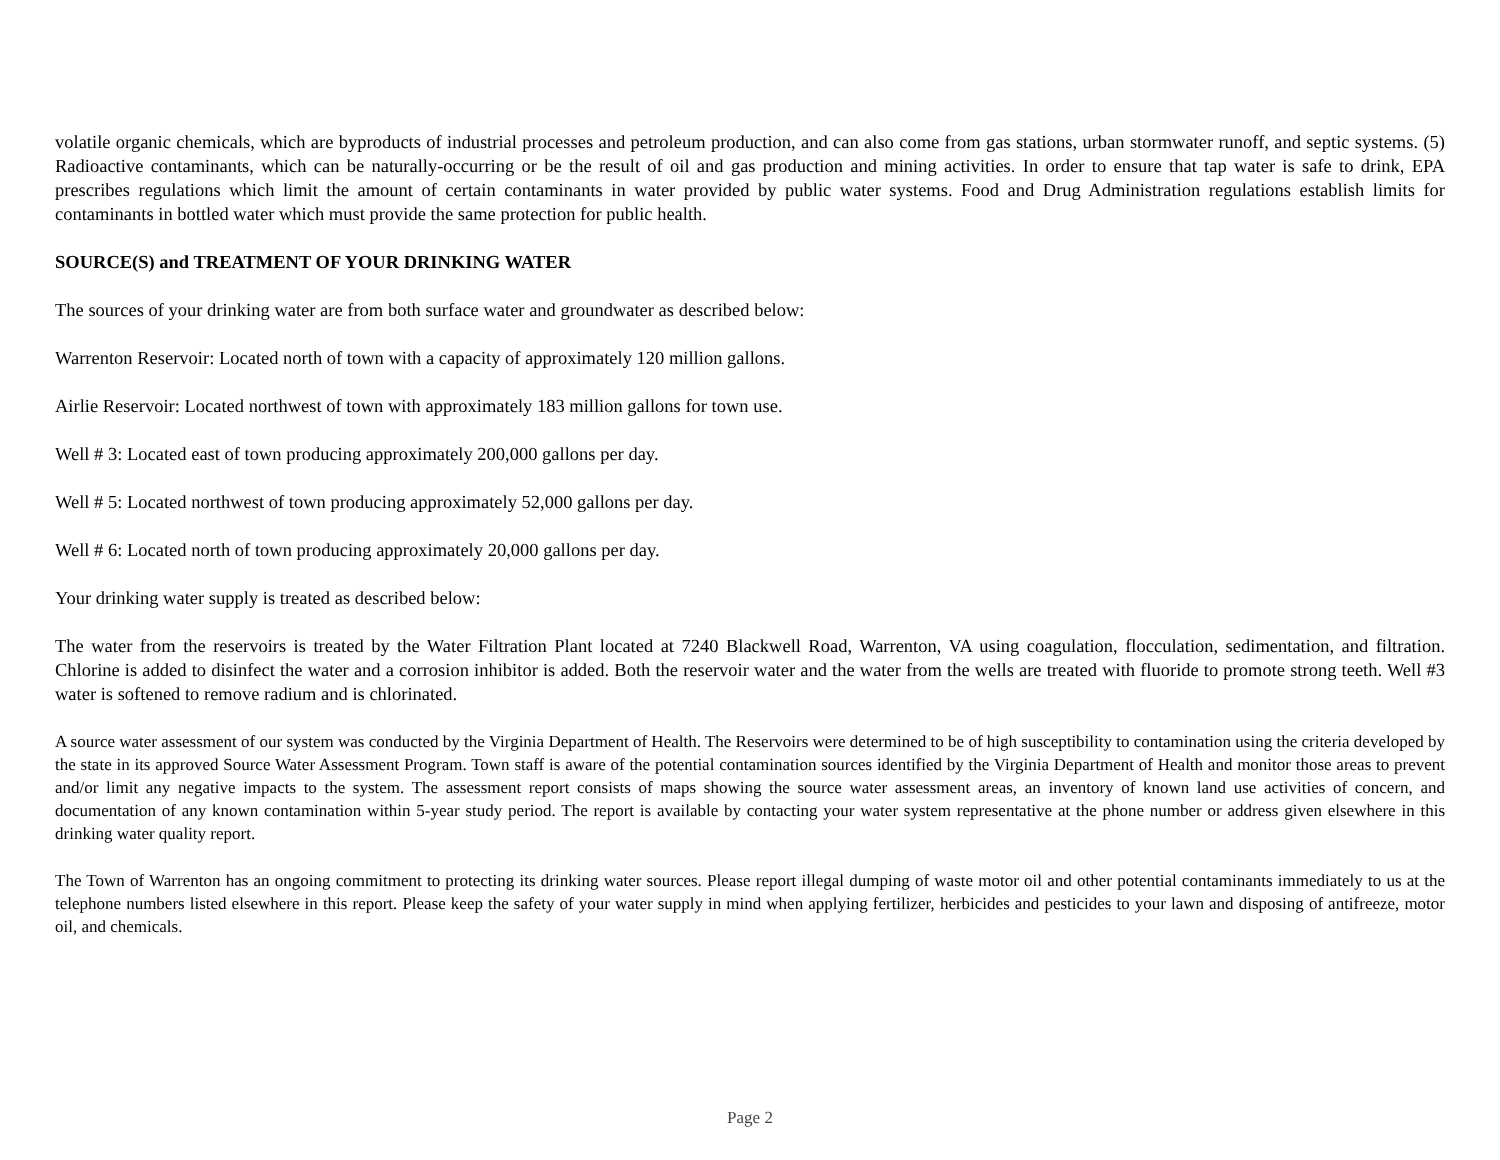volatile organic chemicals, which are byproducts of industrial processes and petroleum production, and can also come from gas stations, urban stormwater runoff, and septic systems. (5) Radioactive contaminants, which can be naturally-occurring or be the result of oil and gas production and mining activities. In order to ensure that tap water is safe to drink, EPA prescribes regulations which limit the amount of certain contaminants in water provided by public water systems. Food and Drug Administration regulations establish limits for contaminants in bottled water which must provide the same protection for public health.
SOURCE(S) and TREATMENT OF YOUR DRINKING WATER
The sources of your drinking water are from both surface water and groundwater as described below:
Warrenton Reservoir: Located north of town with a capacity of approximately 120 million gallons.
Airlie Reservoir: Located northwest of town with approximately 183 million gallons for town use.
Well # 3: Located east of town producing approximately 200,000 gallons per day.
Well # 5: Located northwest of town producing approximately 52,000 gallons per day.
Well # 6: Located north of town producing approximately 20,000 gallons per day.
Your drinking water supply is treated as described below:
The water from the reservoirs is treated by the Water Filtration Plant located at 7240 Blackwell Road, Warrenton, VA using coagulation, flocculation, sedimentation, and filtration. Chlorine is added to disinfect the water and a corrosion inhibitor is added. Both the reservoir water and the water from the wells are treated with fluoride to promote strong teeth. Well #3 water is softened to remove radium and is chlorinated.
A source water assessment of our system was conducted by the Virginia Department of Health. The Reservoirs were determined to be of high susceptibility to contamination using the criteria developed by the state in its approved Source Water Assessment Program. Town staff is aware of the potential contamination sources identified by the Virginia Department of Health and monitor those areas to prevent and/or limit any negative impacts to the system. The assessment report consists of maps showing the source water assessment areas, an inventory of known land use activities of concern, and documentation of any known contamination within 5-year study period. The report is available by contacting your water system representative at the phone number or address given elsewhere in this drinking water quality report.
The Town of Warrenton has an ongoing commitment to protecting its drinking water sources. Please report illegal dumping of waste motor oil and other potential contaminants immediately to us at the telephone numbers listed elsewhere in this report. Please keep the safety of your water supply in mind when applying fertilizer, herbicides and pesticides to your lawn and disposing of antifreeze, motor oil, and chemicals.
Page 2